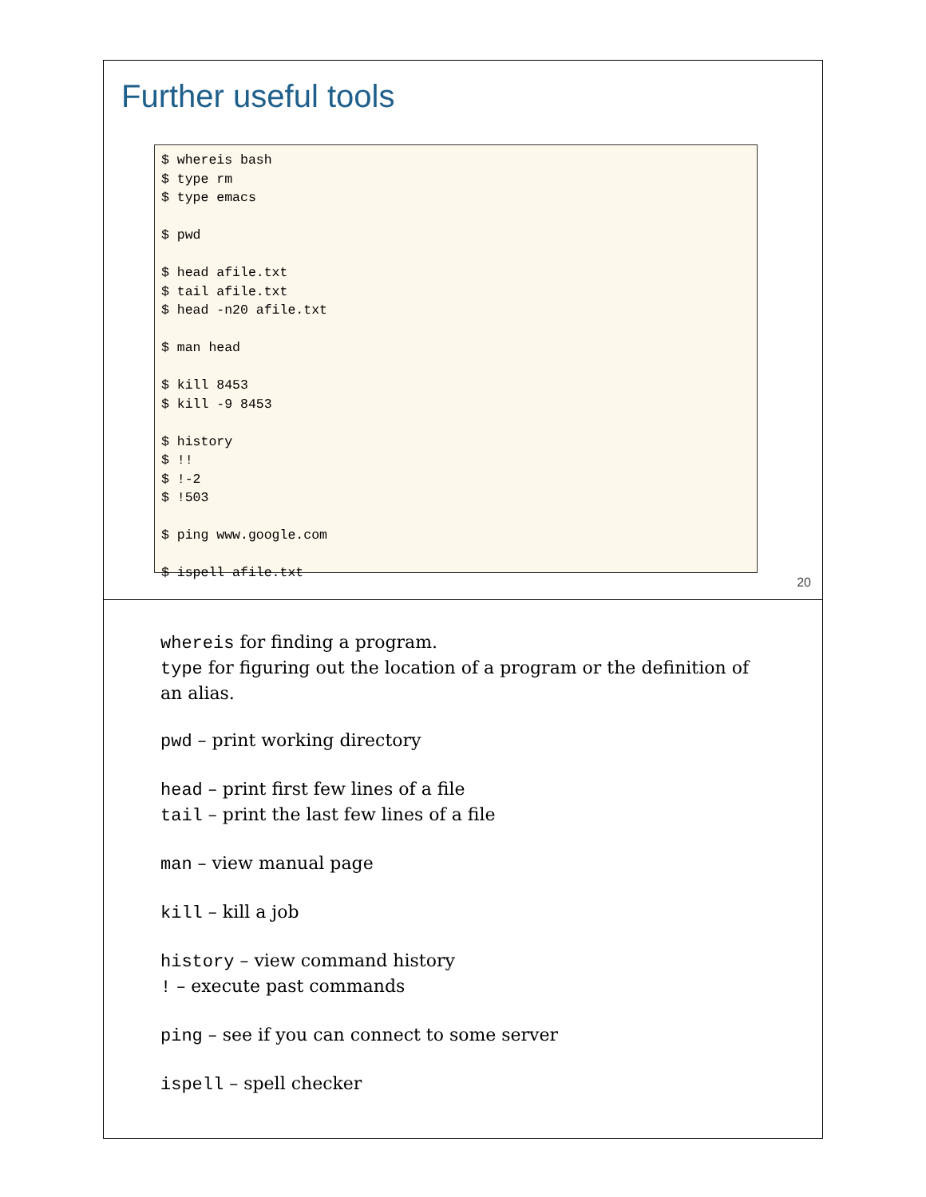Further useful tools
$ whereis bash
$ type rm
$ type emacs

$ pwd

$ head afile.txt
$ tail afile.txt
$ head -n20 afile.txt

$ man head

$ kill 8453
$ kill -9 8453

$ history
$ !!
$ !-2
$ !503

$ ping www.google.com

$ ispell afile.txt
20
whereis for finding a program.
type for figuring out the location of a program or the definition of an alias.
pwd – print working directory
head – print first few lines of a file
tail – print the last few lines of a file
man – view manual page
kill – kill a job
history – view command history
! – execute past commands
ping – see if you can connect to some server
ispell – spell checker